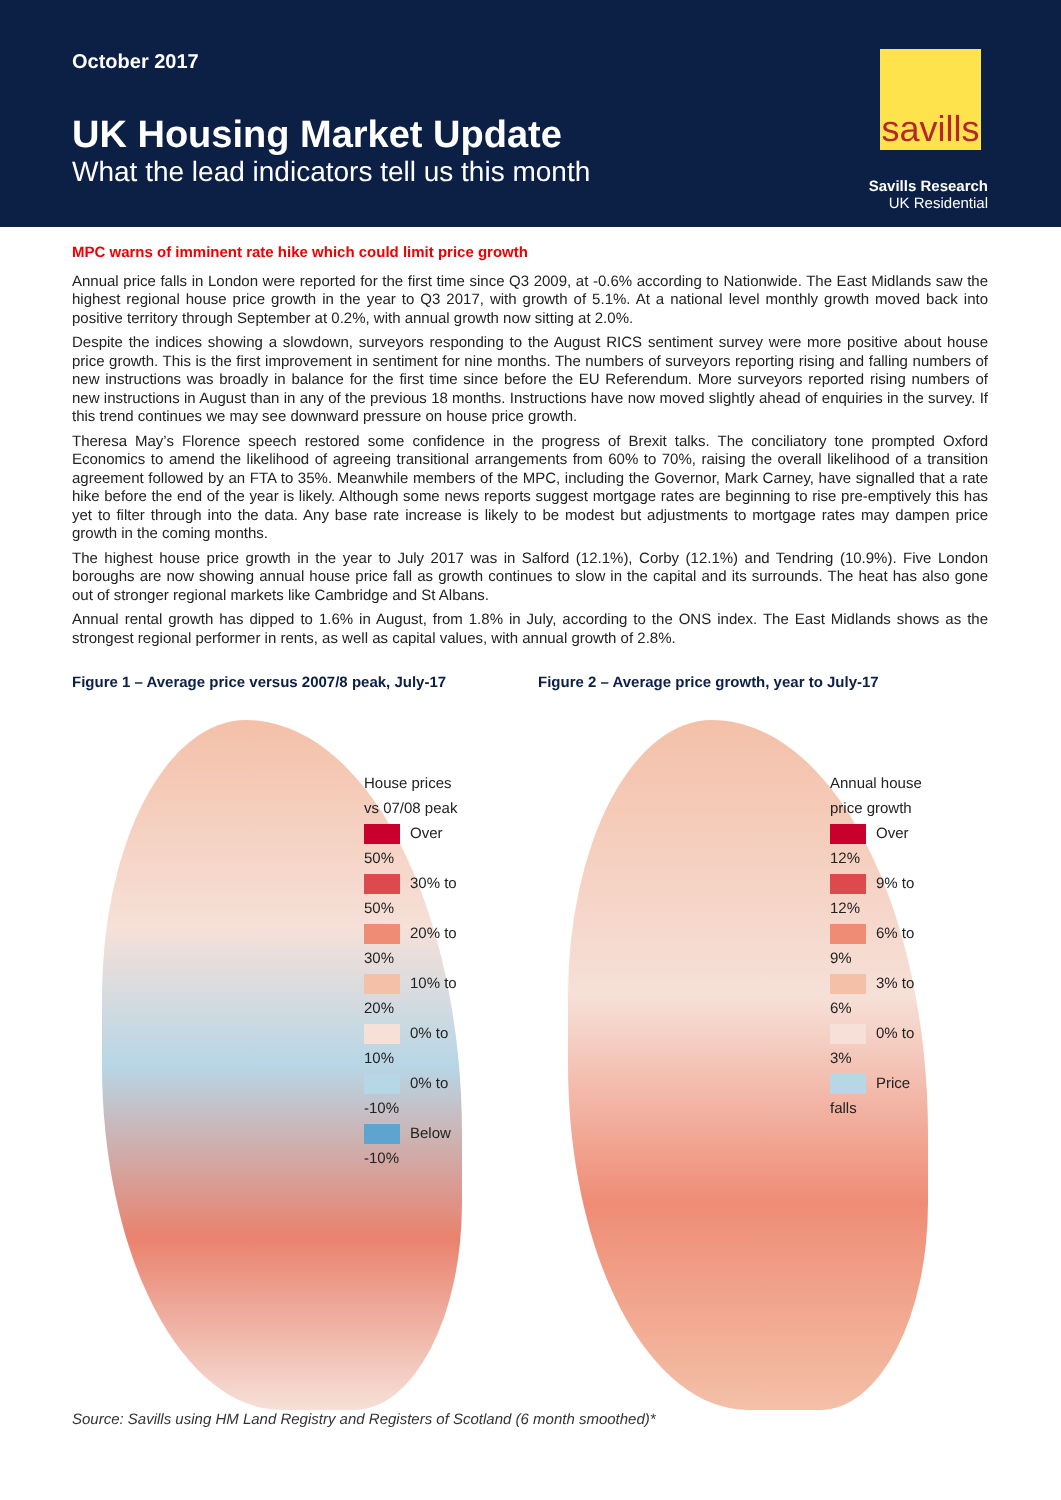October 2017
UK Housing Market Update
What the lead indicators tell us this month
savills
Savills Research
UK Residential
MPC warns of imminent rate hike which could limit price growth
Annual price falls in London were reported for the first time since Q3 2009, at -0.6% according to Nationwide. The East Midlands saw the highest regional house price growth in the year to Q3 2017, with growth of 5.1%. At a national level monthly growth moved back into positive territory through September at 0.2%, with annual growth now sitting at 2.0%.
Despite the indices showing a slowdown, surveyors responding to the August RICS sentiment survey were more positive about house price growth. This is the first improvement in sentiment for nine months. The numbers of surveyors reporting rising and falling numbers of new instructions was broadly in balance for the first time since before the EU Referendum. More surveyors reported rising numbers of new instructions in August than in any of the previous 18 months. Instructions have now moved slightly ahead of enquiries in the survey. If this trend continues we may see downward pressure on house price growth.
Theresa May’s Florence speech restored some confidence in the progress of Brexit talks. The conciliatory tone prompted Oxford Economics to amend the likelihood of agreeing transitional arrangements from 60% to 70%, raising the overall likelihood of a transition agreement followed by an FTA to 35%. Meanwhile members of the MPC, including the Governor, Mark Carney, have signalled that a rate hike before the end of the year is likely. Although some news reports suggest mortgage rates are beginning to rise pre-emptively this has yet to filter through into the data. Any base rate increase is likely to be modest but adjustments to mortgage rates may dampen price growth in the coming months.
The highest house price growth in the year to July 2017 was in Salford (12.1%), Corby (12.1%) and Tendring (10.9%). Five London boroughs are now showing annual house price fall as growth continues to slow in the capital and its surrounds. The heat has also gone out of stronger regional markets like Cambridge and St Albans.
Annual rental growth has dipped to 1.6% in August, from 1.8% in July, according to the ONS index. The East Midlands shows as the strongest regional performer in rents, as well as capital values, with annual growth of 2.8%.
Figure 1 – Average price versus 2007/8 peak, July-17
House prices
vs 07/08 peak
Over 50%
30% to 50%
20% to 30%
10% to 20%
0% to 10%
0% to -10%
Below -10%
Figure 2 – Average price growth, year to July-17
Annual house
price growth
Over 12%
9% to 12%
6% to 9%
3% to 6%
0% to 3%
Price falls
Source: Savills using HM Land Registry and Registers of Scotland (6 month smoothed)*